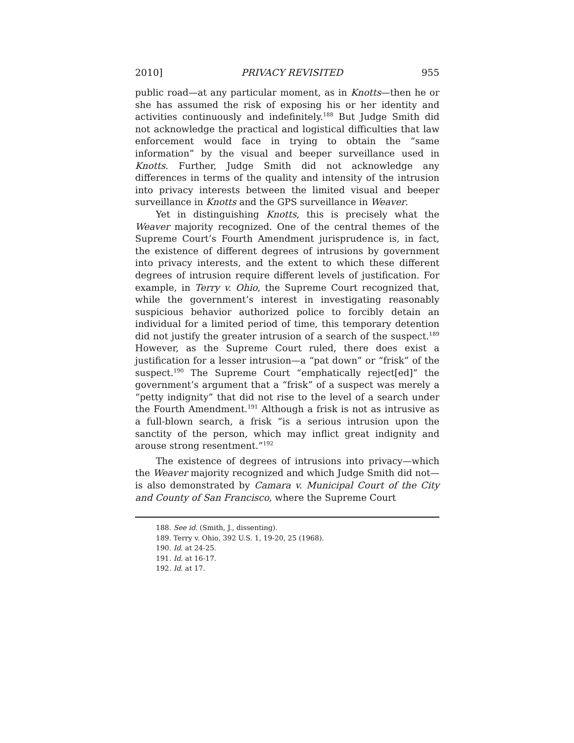2010] PRIVACY REVISITED 955
public road—at any particular moment, as in Knotts—then he or she has assumed the risk of exposing his or her identity and activities continuously and indefinitely.<sup>188</sup> But Judge Smith did not acknowledge the practical and logistical difficulties that law enforcement would face in trying to obtain the “same information” by the visual and beeper surveillance used in Knotts. Further, Judge Smith did not acknowledge any differences in terms of the quality and intensity of the intrusion into privacy interests between the limited visual and beeper surveillance in Knotts and the GPS surveillance in Weaver.
Yet in distinguishing Knotts, this is precisely what the Weaver majority recognized. One of the central themes of the Supreme Court’s Fourth Amendment jurisprudence is, in fact, the existence of different degrees of intrusions by government into privacy interests, and the extent to which these different degrees of intrusion require different levels of justification. For example, in Terry v. Ohio, the Supreme Court recognized that, while the government’s interest in investigating reasonably suspicious behavior authorized police to forcibly detain an individual for a limited period of time, this temporary detention did not justify the greater intrusion of a search of the suspect.<sup>189</sup> However, as the Supreme Court ruled, there does exist a justification for a lesser intrusion—a “pat down” or “frisk” of the suspect.<sup>190</sup> The Supreme Court “emphatically reject[ed]” the government’s argument that a “frisk” of a suspect was merely a “petty indignity” that did not rise to the level of a search under the Fourth Amendment.<sup>191</sup> Although a frisk is not as intrusive as a full-blown search, a frisk “is a serious intrusion upon the sanctity of the person, which may inflict great indignity and arouse strong resentment.”<sup>192</sup>
The existence of degrees of intrusions into privacy—which the Weaver majority recognized and which Judge Smith did not—is also demonstrated by Camara v. Municipal Court of the City and County of San Francisco, where the Supreme Court
188. See id. (Smith, J., dissenting).
189. Terry v. Ohio, 392 U.S. 1, 19-20, 25 (1968).
190. Id. at 24-25.
191. Id. at 16-17.
192. Id. at 17.